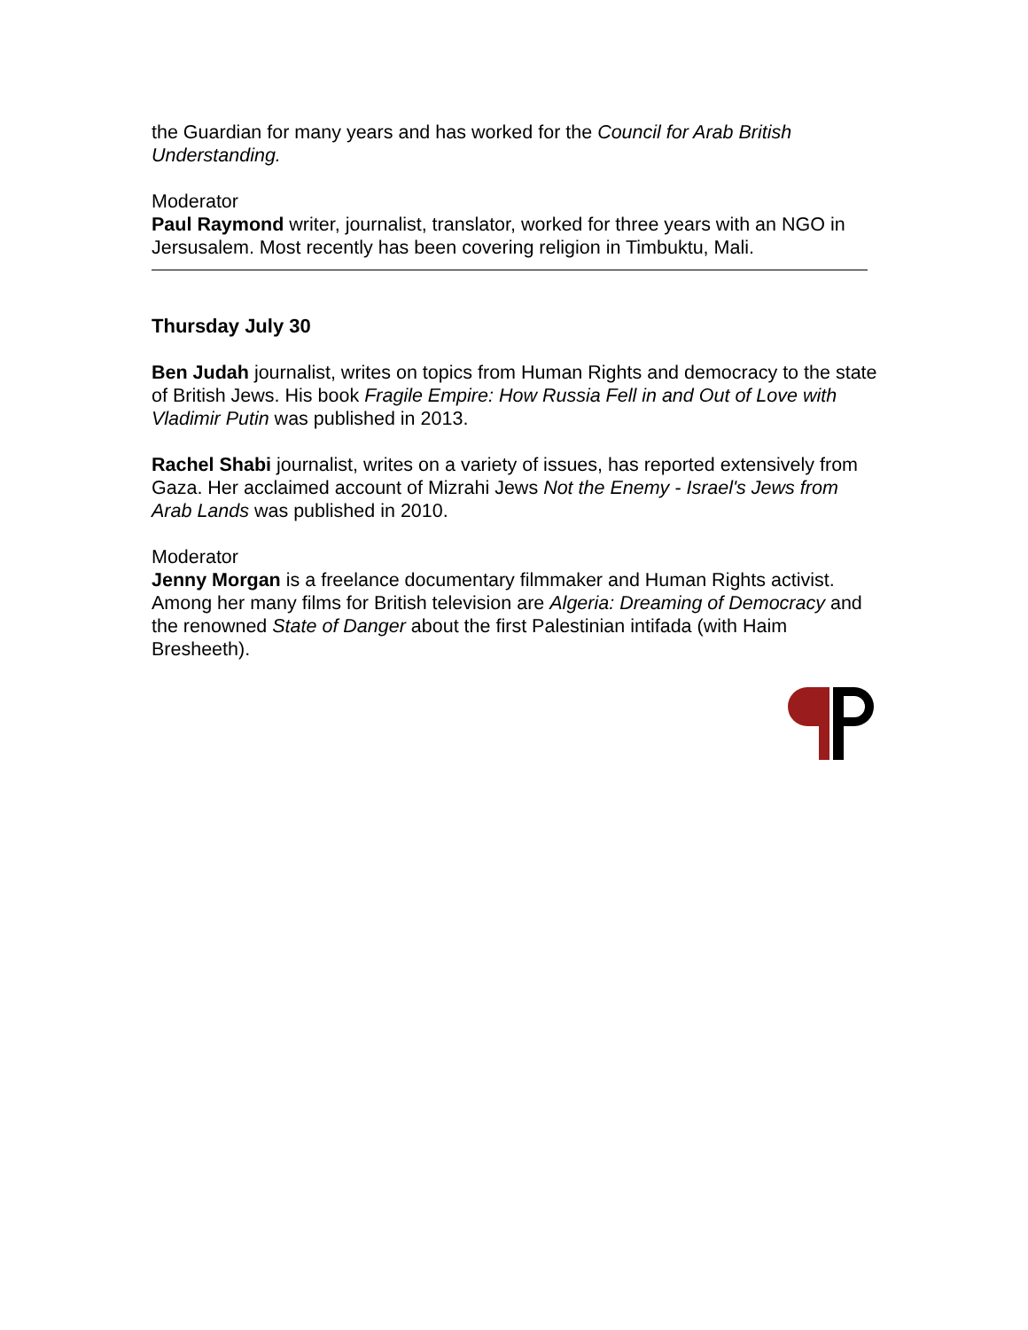the Guardian for many years and has worked for the Council for Arab British Understanding.
Moderator
Paul Raymond writer, journalist, translator, worked for three years with an NGO in Jersusalem. Most recently has been covering religion in Timbuktu, Mali.
Thursday July 30
Ben Judah journalist, writes on topics from Human Rights and democracy to the state of British Jews. His book Fragile Empire: How Russia Fell in and Out of Love with Vladimir Putin was published in 2013.
Rachel Shabi journalist, writes on a variety of issues, has reported extensively from Gaza. Her acclaimed account of Mizrahi Jews Not the Enemy - Israel's Jews from Arab Lands was published in 2010.
Moderator
Jenny Morgan is a freelance documentary filmmaker and Human Rights activist. Among her many films for British television are Algeria: Dreaming of Democracy and the renowned State of Danger about the first Palestinian intifada (with Haim Bresheeth).